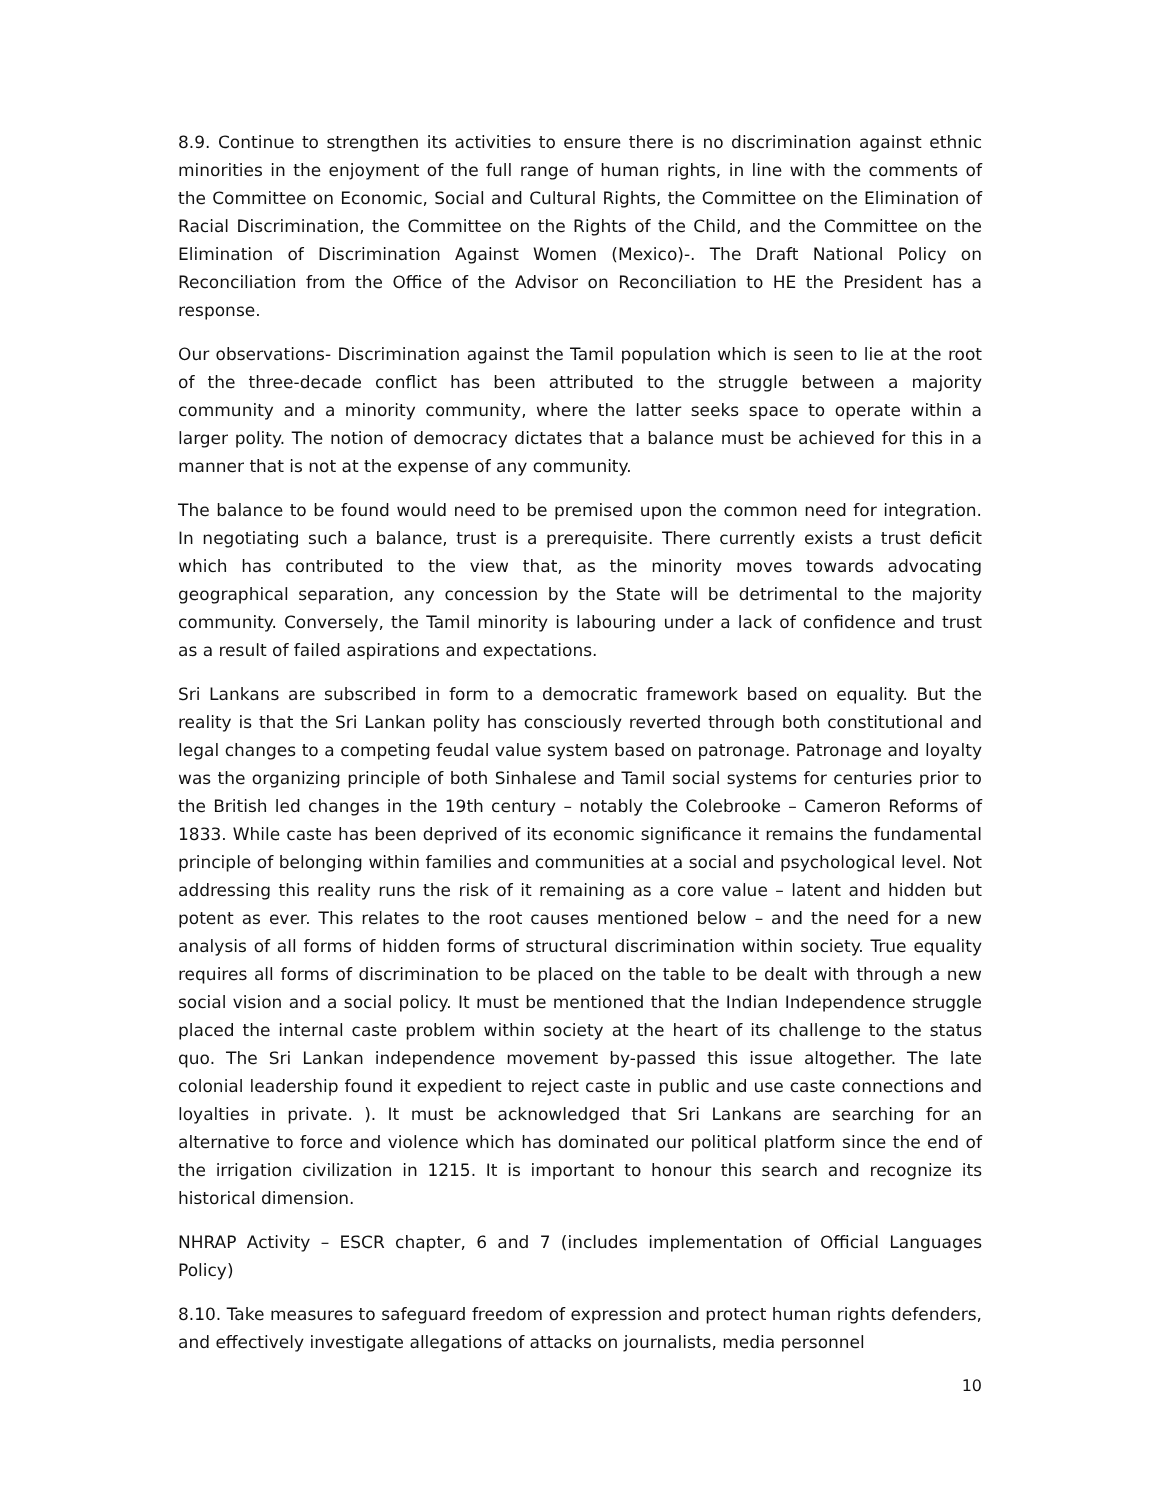8.9. Continue to strengthen its activities to ensure there is no discrimination against ethnic minorities in the enjoyment of the full range of human rights, in line with the comments of the Committee on Economic, Social and Cultural Rights, the Committee on the Elimination of Racial Discrimination, the Committee on the Rights of the Child, and the Committee on the Elimination of Discrimination Against Women (Mexico)-. The Draft National Policy on Reconciliation from the Office of the Advisor on Reconciliation to HE the President has a response.
Our observations- Discrimination against the Tamil population which is seen to lie at the root of the three-decade conflict has been attributed to the struggle between a majority community and a minority community, where the latter seeks space to operate within a larger polity. The notion of democracy dictates that a balance must be achieved for this in a manner that is not at the expense of any community.
The balance to be found would need to be premised upon the common need for integration. In negotiating such a balance, trust is a prerequisite. There currently exists a trust deficit which has contributed to the view that, as the minority moves towards advocating geographical separation, any concession by the State will be detrimental to the majority community. Conversely, the Tamil minority is labouring under a lack of confidence and trust as a result of failed aspirations and expectations.
Sri Lankans are subscribed in form to a democratic framework based on equality. But the reality is that the Sri Lankan polity has consciously reverted through both constitutional and legal changes to a competing feudal value system based on patronage. Patronage and loyalty was the organizing principle of both Sinhalese and Tamil social systems for centuries prior to the British led changes in the 19th century – notably the Colebrooke – Cameron Reforms of 1833. While caste has been deprived of its economic significance it remains the fundamental principle of belonging within families and communities at a social and psychological level. Not addressing this reality runs the risk of it remaining as a core value – latent and hidden but potent as ever. This relates to the root causes mentioned below – and the need for a new analysis of all forms of hidden forms of structural discrimination within society. True equality requires all forms of discrimination to be placed on the table to be dealt with through a new social vision and a social policy. It must be mentioned that the Indian Independence struggle placed the internal caste problem within society at the heart of its challenge to the status quo. The Sri Lankan independence movement by-passed this issue altogether. The late colonial leadership found it expedient to reject caste in public and use caste connections and loyalties in private. ). It must be acknowledged that Sri Lankans are searching for an alternative to force and violence which has dominated our political platform since the end of the irrigation civilization in 1215. It is important to honour this search and recognize its historical dimension.
NHRAP Activity – ESCR chapter, 6 and 7 (includes implementation of Official Languages Policy)
8.10. Take measures to safeguard freedom of expression and protect human rights defenders, and effectively investigate allegations of attacks on journalists, media personnel
10